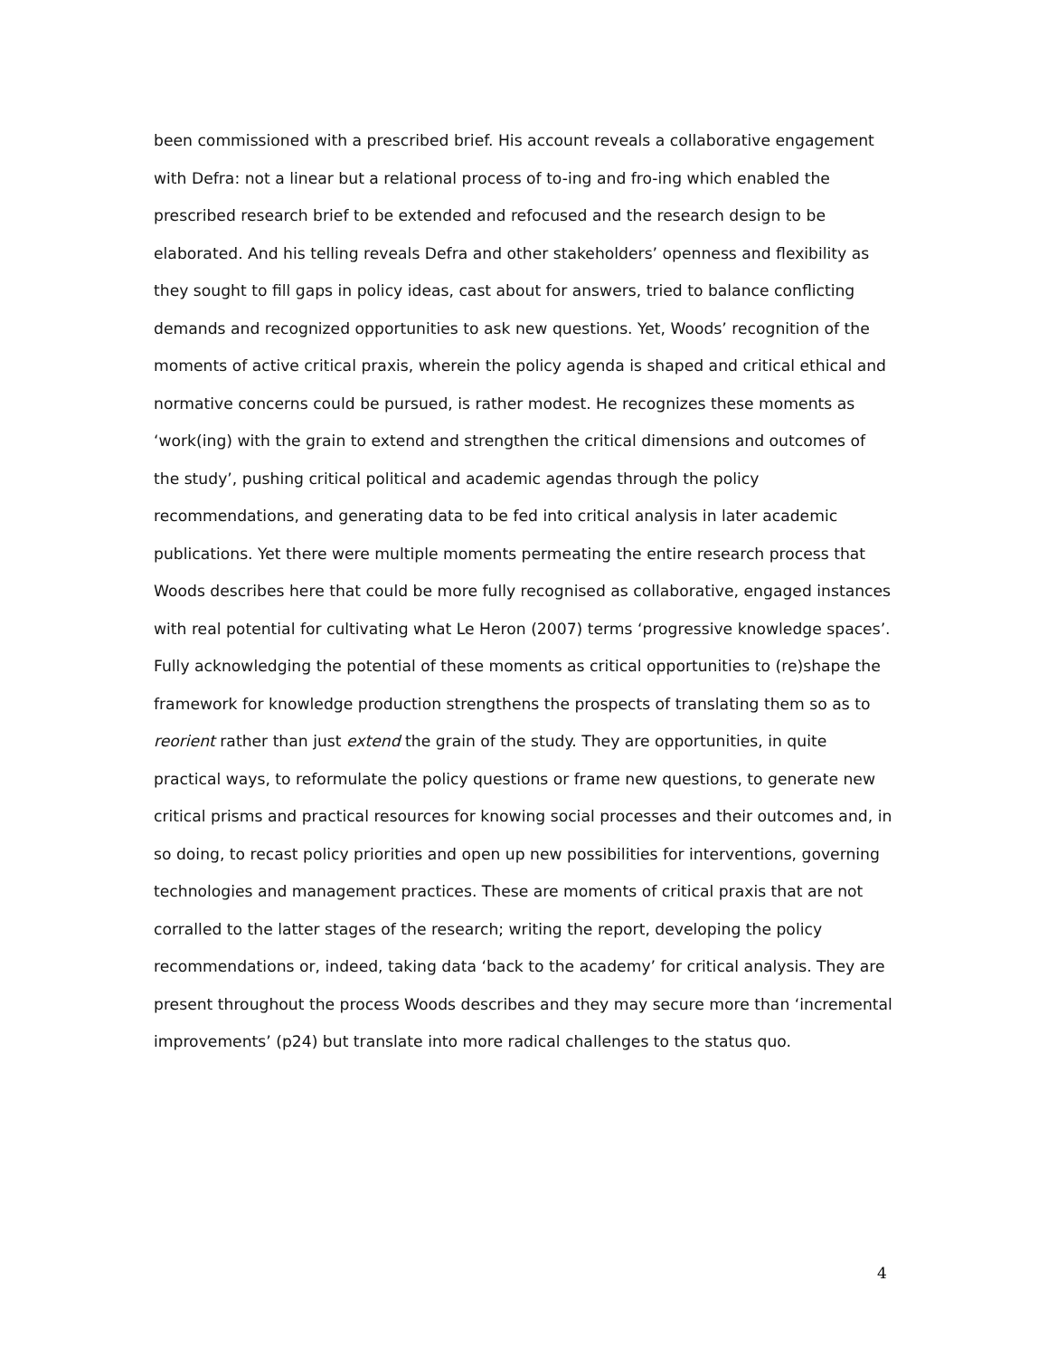been commissioned with a prescribed brief. His account reveals a collaborative engagement with Defra: not a linear but a relational process of to-ing and fro-ing which enabled the prescribed research brief to be extended and refocused and the research design to be elaborated. And his telling reveals Defra and other stakeholders’ openness and flexibility as they sought to fill gaps in policy ideas, cast about for answers, tried to balance conflicting demands and recognized opportunities to ask new questions. Yet, Woods’ recognition of the moments of active critical praxis, wherein the policy agenda is shaped and critical ethical and normative concerns could be pursued, is rather modest. He recognizes these moments as ‘work(ing) with the grain to extend and strengthen the critical dimensions and outcomes of the study’, pushing critical political and academic agendas through the policy recommendations, and generating data to be fed into critical analysis in later academic publications. Yet there were multiple moments permeating the entire research process that Woods describes here that could be more fully recognised as collaborative, engaged instances with real potential for cultivating what Le Heron (2007) terms ‘progressive knowledge spaces’. Fully acknowledging the potential of these moments as critical opportunities to (re)shape the framework for knowledge production strengthens the prospects of translating them so as to reorient rather than just extend the grain of the study. They are opportunities, in quite practical ways, to reformulate the policy questions or frame new questions, to generate new critical prisms and practical resources for knowing social processes and their outcomes and, in so doing, to recast policy priorities and open up new possibilities for interventions, governing technologies and management practices. These are moments of critical praxis that are not corralled to the latter stages of the research; writing the report, developing the policy recommendations or, indeed, taking data ‘back to the academy’ for critical analysis. They are present throughout the process Woods describes and they may secure more than ‘incremental improvements’ (p24) but translate into more radical challenges to the status quo.
4